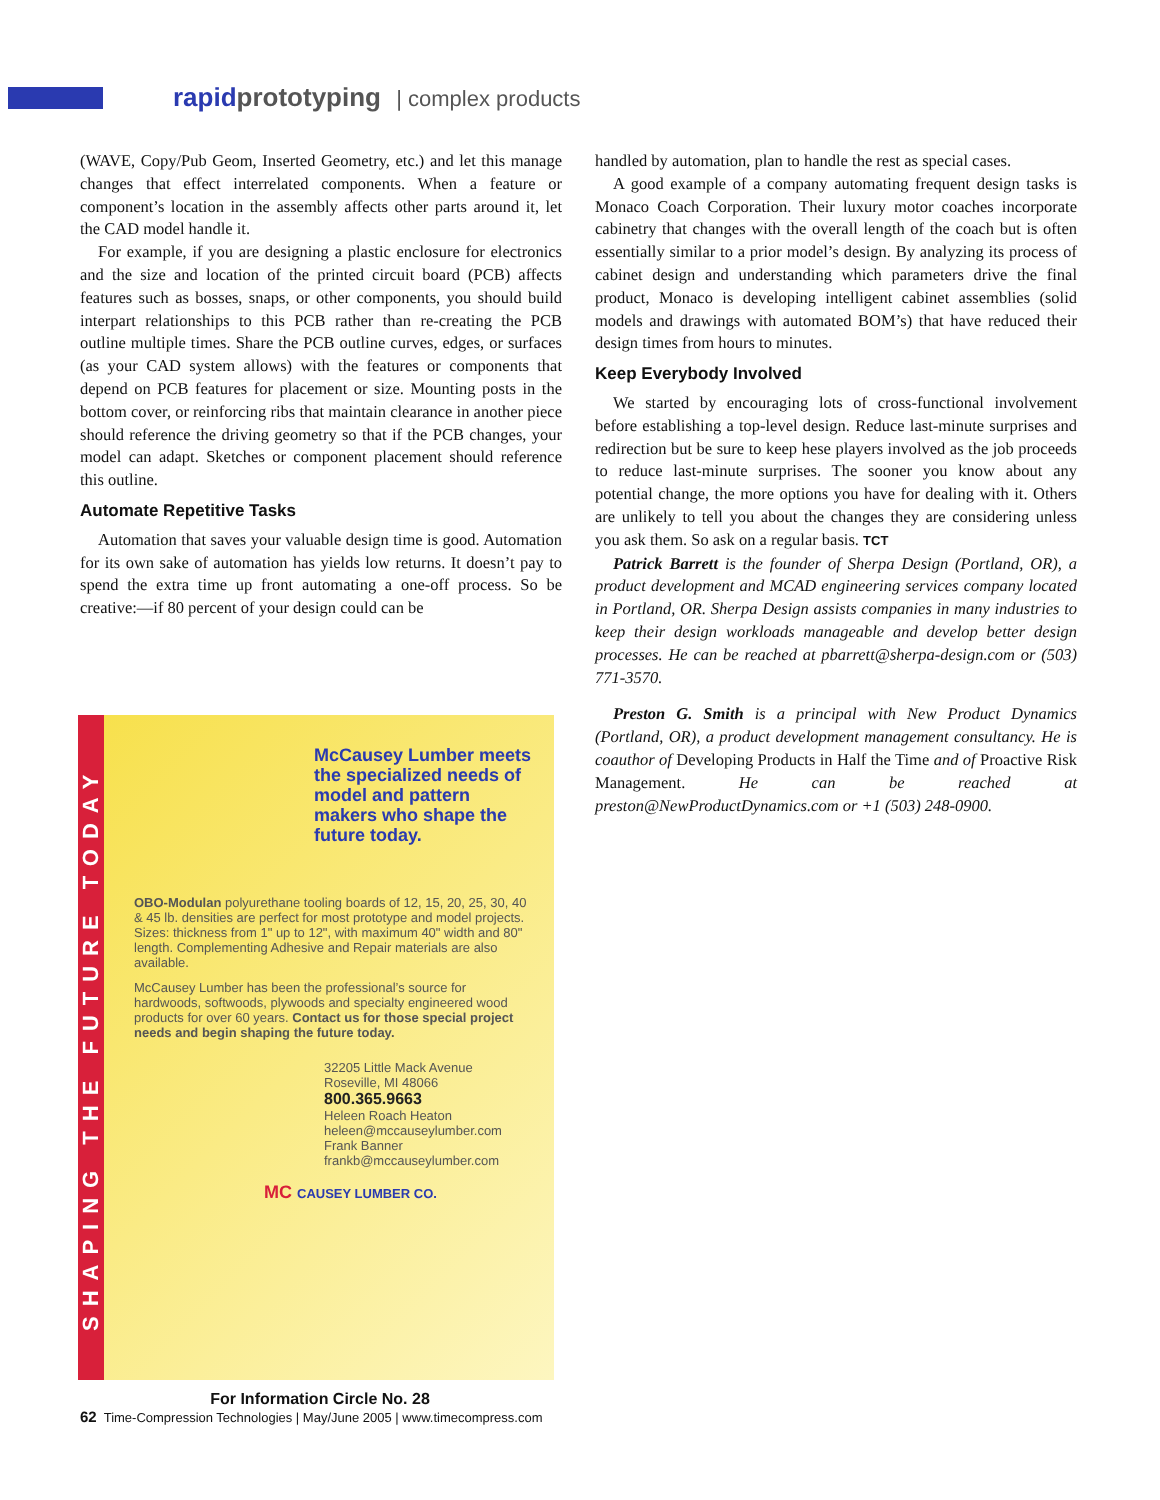rapidprototyping | complex products
(WAVE, Copy/Pub Geom, Inserted Geometry, etc.) and let this manage changes that effect interrelated components. When a feature or component’s location in the assembly affects other parts around it, let the CAD model handle it.
For example, if you are designing a plastic enclosure for electronics and the size and location of the printed circuit board (PCB) affects features such as bosses, snaps, or other components, you should build interpart relationships to this PCB rather than re-creating the PCB outline multiple times. Share the PCB outline curves, edges, or surfaces (as your CAD system allows) with the features or components that depend on PCB features for placement or size. Mounting posts in the bottom cover, or reinforcing ribs that maintain clearance in another piece should reference the driving geometry so that if the PCB changes, your model can adapt. Sketches or component placement should reference this outline.
Automate Repetitive Tasks
Automation that saves your valuable design time is good. Automation for its own sake of automation has yields low returns. It doesn’t pay to spend the extra time up front automating a one-off process. So be creative:—if 80 percent of your design could can be
handled by automation, plan to handle the rest as special cases.
A good example of a company automating frequent design tasks is Monaco Coach Corporation. Their luxury motor coaches incorporate cabinetry that changes with the overall length of the coach but is often essentially similar to a prior model’s design. By analyzing its process of cabinet design and understanding which parameters drive the final product, Monaco is developing intelligent cabinet assemblies (solid models and drawings with automated BOM’s) that have reduced their design times from hours to minutes.
Keep Everybody Involved
We started by encouraging lots of cross-functional involvement before establishing a top-level design. Reduce last-minute surprises and redirection but be sure to keep hese players involved as the job proceeds to reduce last-minute surprises. The sooner you know about any potential change, the more options you have for dealing with it. Others are unlikely to tell you about the changes they are considering unless you ask them. So ask on a regular basis. TCT
Patrick Barrett is the founder of Sherpa Design (Portland, OR), a product development and MCAD engineering services company located in Portland, OR. Sherpa Design assists companies in many industries to keep their design workloads manageable and develop better design processes. He can be reached at pbarrett@sherpa-design.com or (503) 771-3570.
Preston G. Smith is a principal with New Product Dynamics (Portland, OR), a product development management consultancy. He is coauthor of Developing Products in Half the Time and of Proactive Risk Management. He can be reached at preston@NewProductDynamics.com or +1 (503) 248-0900.
SHAPING THE FUTURE TODAY
McCausey Lumber meets the specialized needs of model and pattern makers who shape the future today.
OBO-Modulan polyurethane tooling boards of 12, 15, 20, 25, 30, 40 & 45 lb. densities are perfect for most prototype and model projects. Sizes: thickness from 1" up to 12", with maximum 40" width and 80" length. Complementing Adhesive and Repair materials are also available.
McCausey Lumber has been the professional’s source for hardwoods, softwoods, plywoods and specialty engineered wood products for over 60 years. Contact us for those special project needs and begin shaping the future today.
32205 Little Mack Avenue
Roseville, MI 48066
800.365.9663
Heleen Roach Heaton
heleen@mccauseylumber.com
Frank Banner
frankb@mccauseylumber.com
MC CAUSEY LUMBER CO.
For Information Circle No. 28
62 Time-Compression Technologies | May/June 2005 | www.timecompress.com